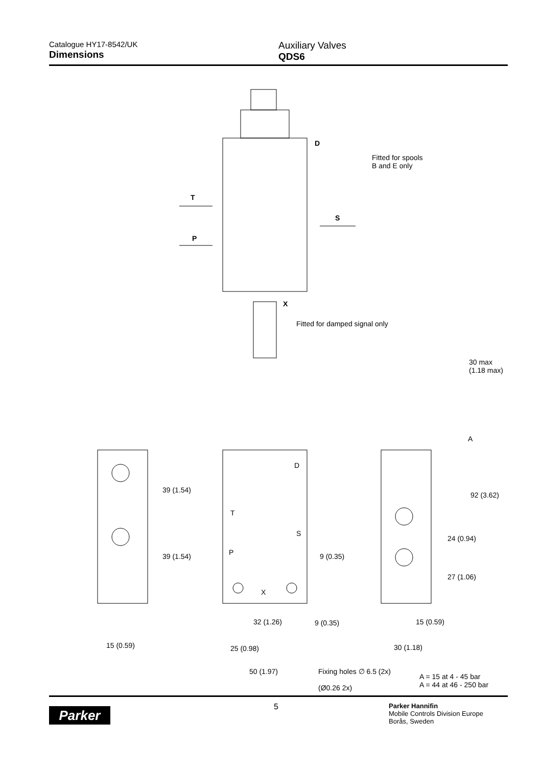Catalogue HY17-8542/UK
Dimensions
Auxiliary Valves
QDS6
D
Fitted for spools
B and E only
T
S
P
X
Fitted for damped signal only
30 max (1.18 max)
A
D
T
S
P
X
39 (1.54)
39 (1.54) 9 (0.35)
92 (3.62)
24 (0.94)
27 (1.06)
32 (1.26) 9 (0.35) 15 (0.59)
15 (0.59) 25 (0.98) 30 (1.18)
50 (1.97)
Fixing holes ∅ 6.5 (2x)
(Ø0.26 2x)
A = 15 at 4 - 45 bar
A = 44 at 46 - 250 bar
Parker
5
Parker Hannifin
Mobile Controls Division Europe
Borås, Sweden